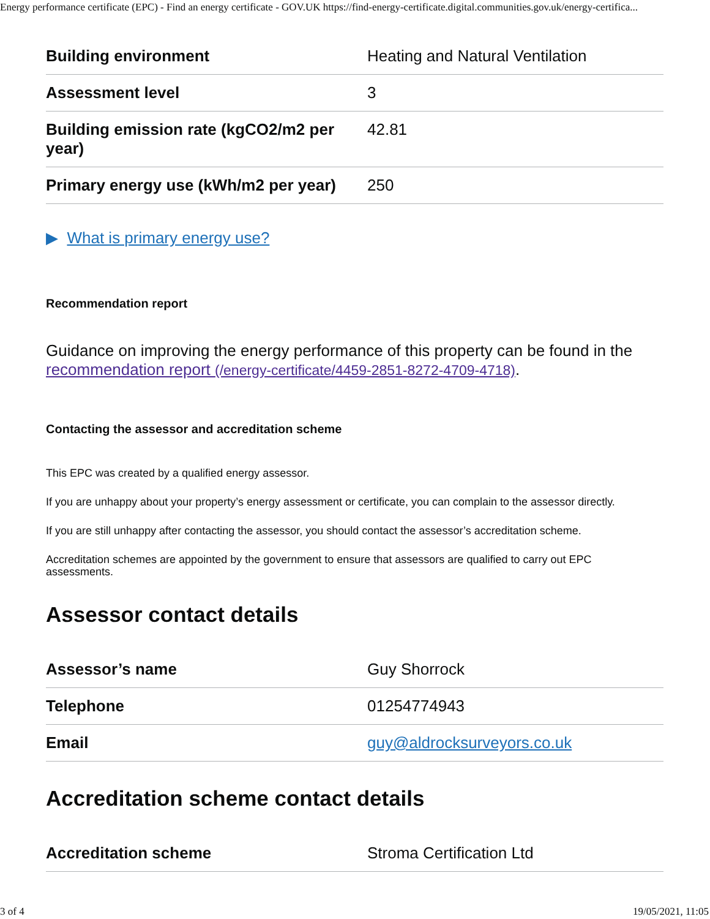Energy performance certificate (EPC) - Find an energy certificate - GOV.UK https://find-energy-certificate.digital.communities.gov.uk/energy-certifica...
| Building environment | Heating and Natural Ventilation |
| Assessment level | 3 |
| Building emission rate (kgCO2/m2 per year) | 42.81 |
| Primary energy use (kWh/m2 per year) | 250 |
▶ What is primary energy use?
Recommendation report
Guidance on improving the energy performance of this property can be found in the recommendation report (/energy-certificate/4459-2851-8272-4709-4718).
Contacting the assessor and accreditation scheme
This EPC was created by a qualified energy assessor.
If you are unhappy about your property’s energy assessment or certificate, you can complain to the assessor directly.
If you are still unhappy after contacting the assessor, you should contact the assessor’s accreditation scheme.
Accreditation schemes are appointed by the government to ensure that assessors are qualified to carry out EPC assessments.
Assessor contact details
| Assessor’s name | Guy Shorrock |
| Telephone | 01254774943 |
| Email | guy@aldrocksurveyors.co.uk |
Accreditation scheme contact details
| Accreditation scheme | Stroma Certification Ltd |
3 of 4 19/05/2021, 11:05